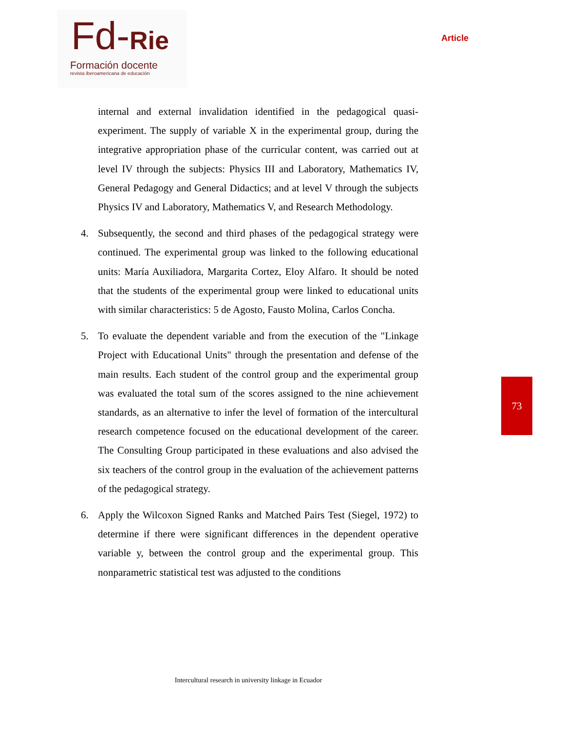Fd-Rie
Formación docente
revista iberoamericana de educación
Article
internal and external invalidation identified in the pedagogical quasi-experiment. The supply of variable X in the experimental group, during the integrative appropriation phase of the curricular content, was carried out at level IV through the subjects: Physics III and Laboratory, Mathematics IV, General Pedagogy and General Didactics; and at level V through the subjects Physics IV and Laboratory, Mathematics V, and Research Methodology.
4. Subsequently, the second and third phases of the pedagogical strategy were continued. The experimental group was linked to the following educational units: María Auxiliadora, Margarita Cortez, Eloy Alfaro. It should be noted that the students of the experimental group were linked to educational units with similar characteristics: 5 de Agosto, Fausto Molina, Carlos Concha.
5. To evaluate the dependent variable and from the execution of the "Linkage Project with Educational Units" through the presentation and defense of the main results. Each student of the control group and the experimental group was evaluated the total sum of the scores assigned to the nine achievement standards, as an alternative to infer the level of formation of the intercultural research competence focused on the educational development of the career. The Consulting Group participated in these evaluations and also advised the six teachers of the control group in the evaluation of the achievement patterns of the pedagogical strategy.
6. Apply the Wilcoxon Signed Ranks and Matched Pairs Test (Siegel, 1972) to determine if there were significant differences in the dependent operative variable y, between the control group and the experimental group. This nonparametric statistical test was adjusted to the conditions
73
Intercultural research in university linkage in Ecuador